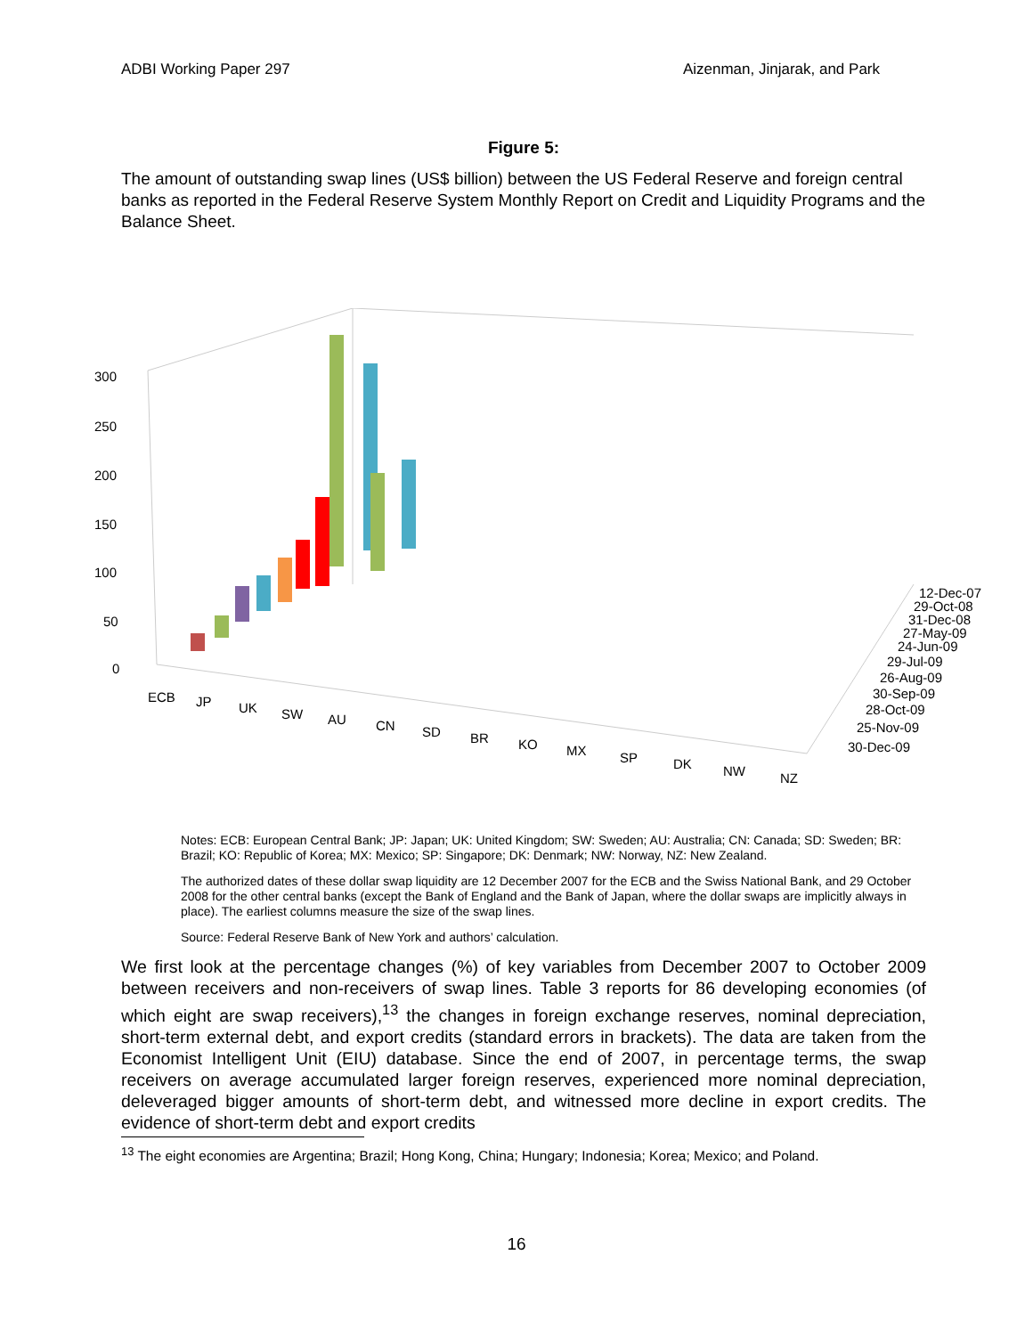ADBI Working Paper 297 Aizenman, Jinjarak, and Park
Figure 5:
The amount of outstanding swap lines (US$ billion) between the US Federal Reserve and foreign central banks as reported in the Federal Reserve System Monthly Report on Credit and Liquidity Programs and the Balance Sheet.
300
250
200
150
100
50
0
ECB
JP
UK
SW
AU
CN
SD
BR
KO
MX
SP
DK
NW
NZ
12-Dec-07
29-Oct-08
31-Dec-08
27-May-09
24-Jun-09
29-Jul-09
26-Aug-09
30-Sep-09
28-Oct-09
25-Nov-09
30-Dec-09
Notes: ECB: European Central Bank; JP: Japan; UK: United Kingdom; SW: Sweden; AU: Australia; CN: Canada; SD: Sweden; BR: Brazil; KO: Republic of Korea; MX: Mexico; SP: Singapore; DK: Denmark; NW: Norway, NZ: New Zealand.
The authorized dates of these dollar swap liquidity are 12 December 2007 for the ECB and the Swiss National Bank, and 29 October 2008 for the other central banks (except the Bank of England and the Bank of Japan, where the dollar swaps are implicitly always in place). The earliest columns measure the size of the swap lines.
Source: Federal Reserve Bank of New York and authors’ calculation.
We first look at the percentage changes (%) of key variables from December 2007 to October 2009 between receivers and non-receivers of swap lines. Table 3 reports for 86 developing economies (of which eight are swap receivers),<sup>13</sup> the changes in foreign exchange reserves, nominal depreciation, short-term external debt, and export credits (standard errors in brackets). The data are taken from the Economist Intelligent Unit (EIU) database. Since the end of 2007, in percentage terms, the swap receivers on average accumulated larger foreign reserves, experienced more nominal depreciation, deleveraged bigger amounts of short-term debt, and witnessed more decline in export credits. The evidence of short-term debt and export credits
<sup>13</sup> The eight economies are Argentina; Brazil; Hong Kong, China; Hungary; Indonesia; Korea; Mexico; and Poland.
16